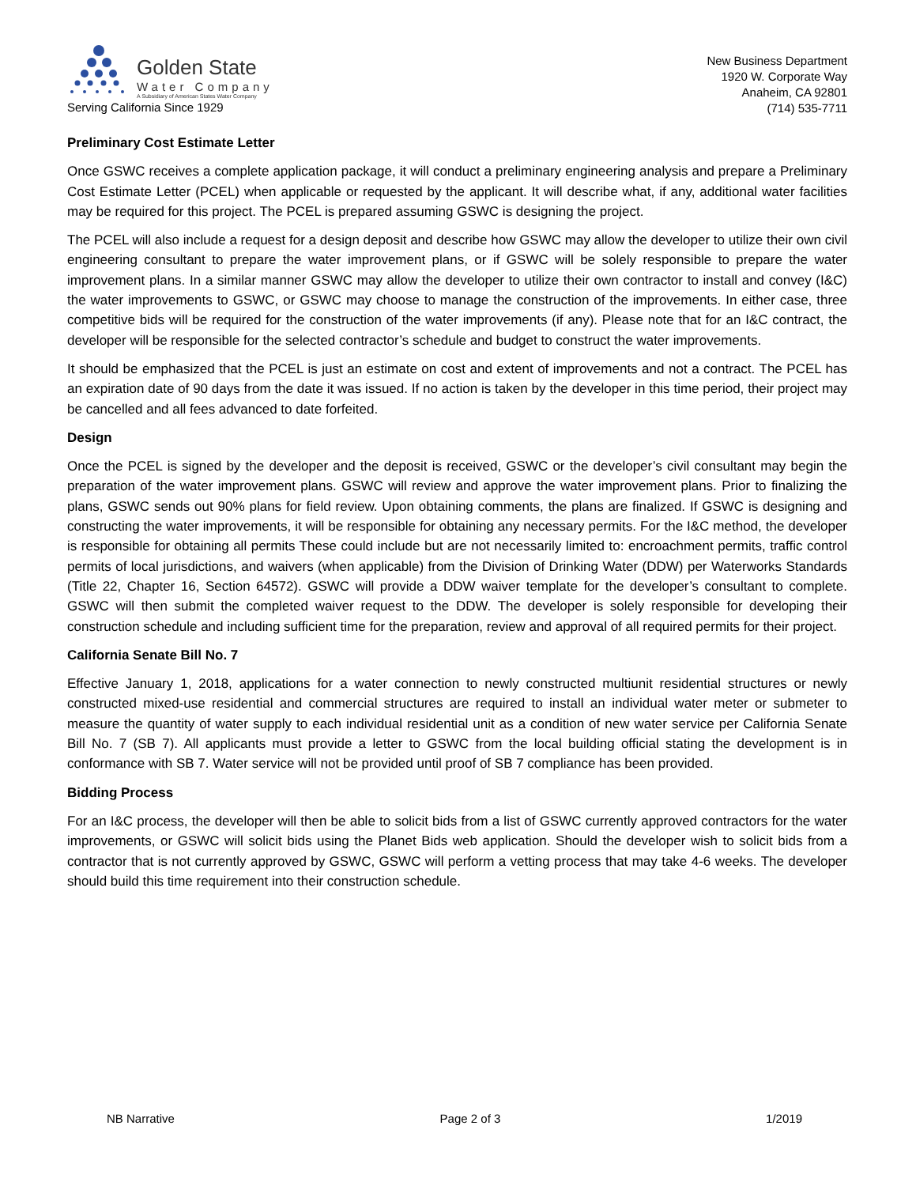Golden State
Water Company
A Subsidiary of American States Water Company
Serving California Since 1929
New Business Department
1920 W. Corporate Way
Anaheim, CA 92801
(714) 535-7711
Preliminary Cost Estimate Letter
Once GSWC receives a complete application package, it will conduct a preliminary engineering analysis and prepare a Preliminary Cost Estimate Letter (PCEL) when applicable or requested by the applicant. It will describe what, if any, additional water facilities may be required for this project. The PCEL is prepared assuming GSWC is designing the project.
The PCEL will also include a request for a design deposit and describe how GSWC may allow the developer to utilize their own civil engineering consultant to prepare the water improvement plans, or if GSWC will be solely responsible to prepare the water improvement plans. In a similar manner GSWC may allow the developer to utilize their own contractor to install and convey (I&C) the water improvements to GSWC, or GSWC may choose to manage the construction of the improvements. In either case, three competitive bids will be required for the construction of the water improvements (if any). Please note that for an I&C contract, the developer will be responsible for the selected contractor’s schedule and budget to construct the water improvements.
It should be emphasized that the PCEL is just an estimate on cost and extent of improvements and not a contract. The PCEL has an expiration date of 90 days from the date it was issued. If no action is taken by the developer in this time period, their project may be cancelled and all fees advanced to date forfeited.
Design
Once the PCEL is signed by the developer and the deposit is received, GSWC or the developer’s civil consultant may begin the preparation of the water improvement plans. GSWC will review and approve the water improvement plans. Prior to finalizing the plans, GSWC sends out 90% plans for field review. Upon obtaining comments, the plans are finalized. If GSWC is designing and constructing the water improvements, it will be responsible for obtaining any necessary permits. For the I&C method, the developer is responsible for obtaining all permits These could include but are not necessarily limited to: encroachment permits, traffic control permits of local jurisdictions, and waivers (when applicable) from the Division of Drinking Water (DDW) per Waterworks Standards (Title 22, Chapter 16, Section 64572). GSWC will provide a DDW waiver template for the developer’s consultant to complete. GSWC will then submit the completed waiver request to the DDW. The developer is solely responsible for developing their construction schedule and including sufficient time for the preparation, review and approval of all required permits for their project.
California Senate Bill No. 7
Effective January 1, 2018, applications for a water connection to newly constructed multiunit residential structures or newly constructed mixed-use residential and commercial structures are required to install an individual water meter or submeter to measure the quantity of water supply to each individual residential unit as a condition of new water service per California Senate Bill No. 7 (SB 7). All applicants must provide a letter to GSWC from the local building official stating the development is in conformance with SB 7. Water service will not be provided until proof of SB 7 compliance has been provided.
Bidding Process
For an I&C process, the developer will then be able to solicit bids from a list of GSWC currently approved contractors for the water improvements, or GSWC will solicit bids using the Planet Bids web application. Should the developer wish to solicit bids from a contractor that is not currently approved by GSWC, GSWC will perform a vetting process that may take 4-6 weeks. The developer should build this time requirement into their construction schedule.
NB Narrative Page 2 of 3 1/2019